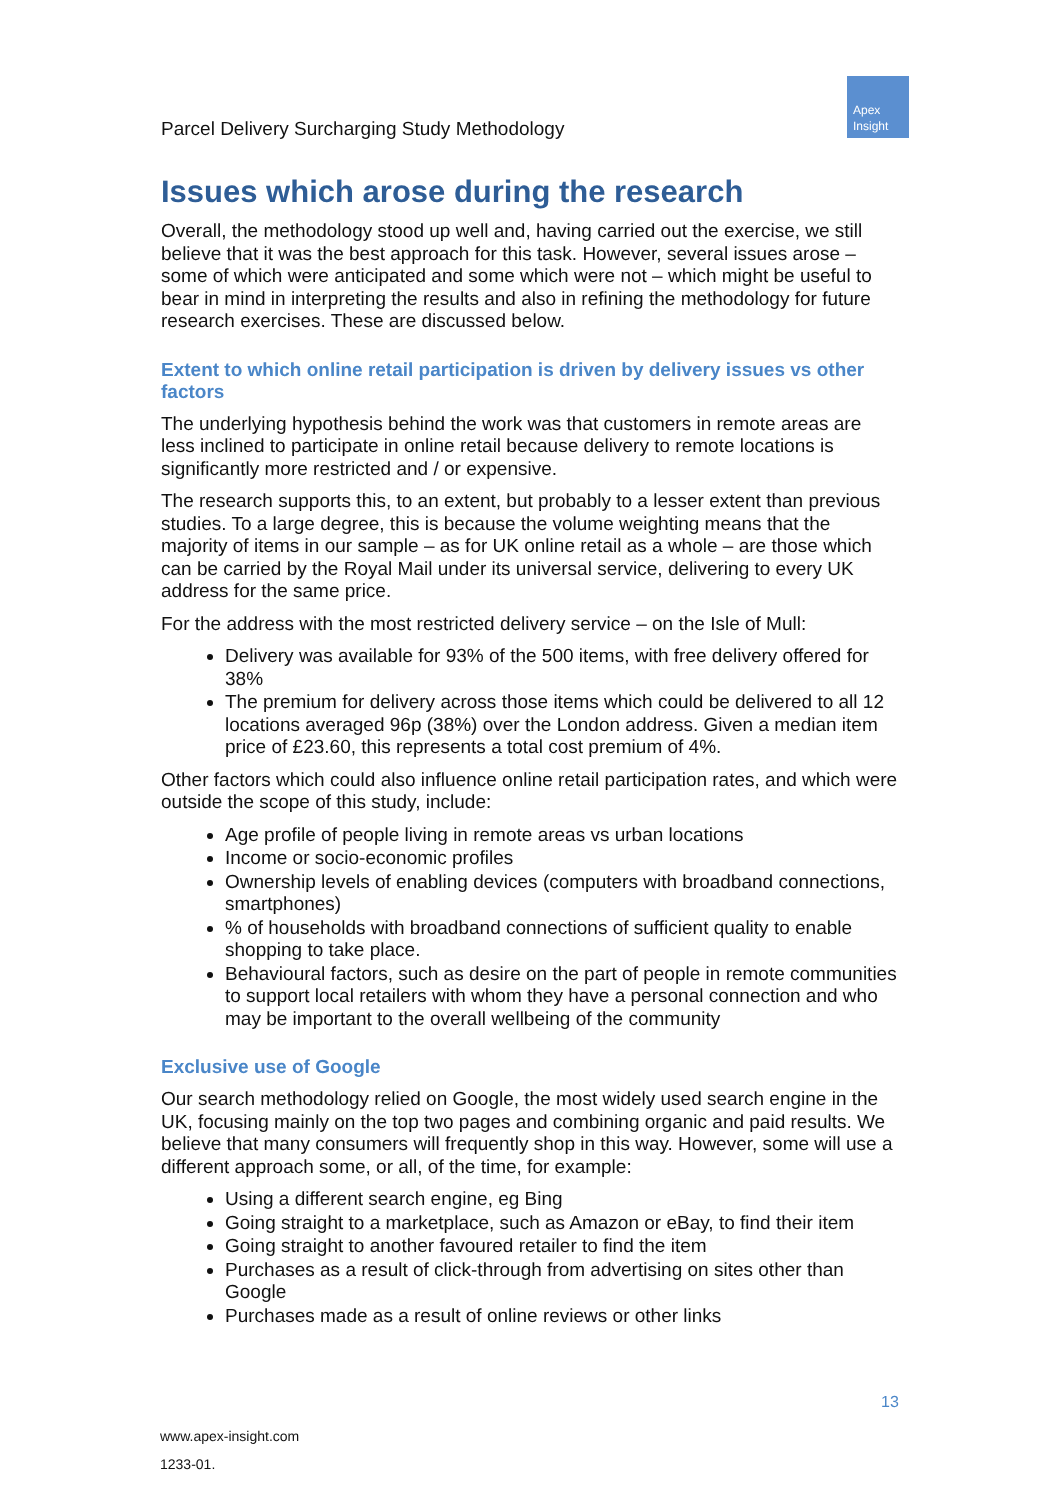Parcel Delivery Surcharging Study Methodology
Apex
Insight
Issues which arose during the research
Overall, the methodology stood up well and, having carried out the exercise, we still believe that it was the best approach for this task. However, several issues arose – some of which were anticipated and some which were not – which might be useful to bear in mind in interpreting the results and also in refining the methodology for future research exercises. These are discussed below.
Extent to which online retail participation is driven by delivery issues vs other factors
The underlying hypothesis behind the work was that customers in remote areas are less inclined to participate in online retail because delivery to remote locations is significantly more restricted and / or expensive.
The research supports this, to an extent, but probably to a lesser extent than previous studies. To a large degree, this is because the volume weighting means that the majority of items in our sample – as for UK online retail as a whole – are those which can be carried by the Royal Mail under its universal service, delivering to every UK address for the same price.
For the address with the most restricted delivery service – on the Isle of Mull:
Delivery was available for 93% of the 500 items, with free delivery offered for 38%
The premium for delivery across those items which could be delivered to all 12 locations averaged 96p (38%) over the London address. Given a median item price of £23.60, this represents a total cost premium of 4%.
Other factors which could also influence online retail participation rates, and which were outside the scope of this study, include:
Age profile of people living in remote areas vs urban locations
Income or socio-economic profiles
Ownership levels of enabling devices (computers with broadband connections, smartphones)
% of households with broadband connections of sufficient quality to enable shopping to take place.
Behavioural factors, such as desire on the part of people in remote communities to support local retailers with whom they have a personal connection and who may be important to the overall wellbeing of the community
Exclusive use of Google
Our search methodology relied on Google, the most widely used search engine in the UK, focusing mainly on the top two pages and combining organic and paid results. We believe that many consumers will frequently shop in this way. However, some will use a different approach some, or all, of the time, for example:
Using a different search engine, eg Bing
Going straight to a marketplace, such as Amazon or eBay, to find their item
Going straight to another favoured retailer to find the item
Purchases as a result of click-through from advertising on sites other than Google
Purchases made as a result of online reviews or other links
13
www.apex-insight.com
1233-01.